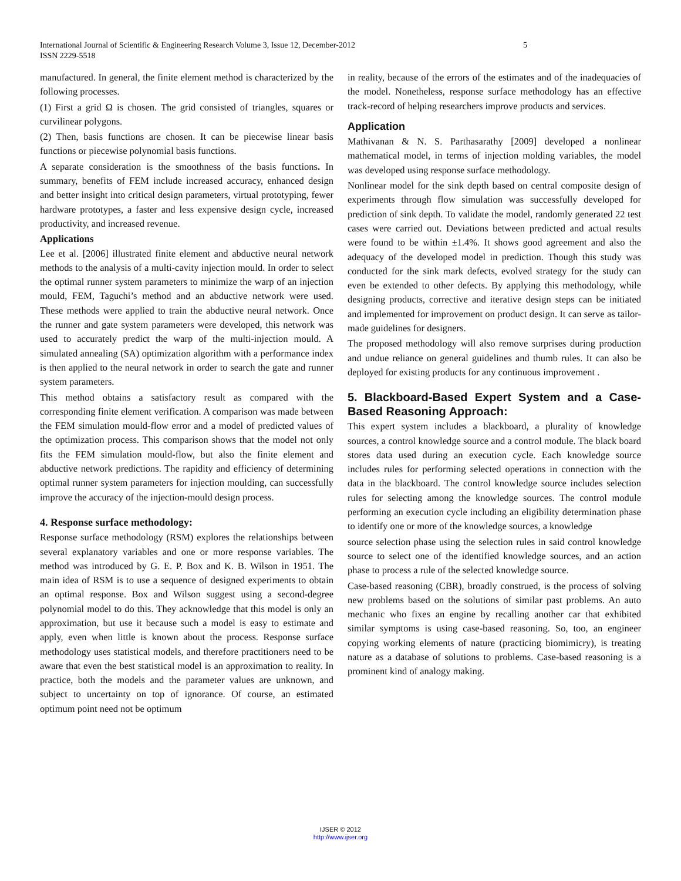5 International Journal of Scientific & Engineering Research Volume 3, Issue 12, December-2012
ISSN 2229-5518
manufactured. In general, the finite element method is characterized by the following processes.
(1) First a grid Ω is chosen. The grid consisted of triangles, squares or curvilinear polygons.
(2) Then, basis functions are chosen. It can be piecewise linear basis functions or piecewise polynomial basis functions.
A separate consideration is the smoothness of the basis functions. In summary, benefits of FEM include increased accuracy, enhanced design and better insight into critical design parameters, virtual prototyping, fewer hardware prototypes, a faster and less expensive design cycle, increased productivity, and increased revenue.
Applications
Lee et al. [2006] illustrated finite element and abductive neural network methods to the analysis of a multi-cavity injection mould. In order to select the optimal runner system parameters to minimize the warp of an injection mould, FEM, Taguchi’s method and an abductive network were used. These methods were applied to train the abductive neural network. Once the runner and gate system parameters were developed, this network was used to accurately predict the warp of the multi-injection mould. A simulated annealing (SA) optimization algorithm with a performance index is then applied to the neural network in order to search the gate and runner system parameters.
This method obtains a satisfactory result as compared with the corresponding finite element verification. A comparison was made between the FEM simulation mould-flow error and a model of predicted values of the optimization process. This comparison shows that the model not only fits the FEM simulation mould-flow, but also the finite element and abductive network predictions. The rapidity and efficiency of determining optimal runner system parameters for injection moulding, can successfully improve the accuracy of the injection-mould design process.
4. Response surface methodology:
Response surface methodology (RSM) explores the relationships between several explanatory variables and one or more response variables. The method was introduced by G. E. P. Box and K. B. Wilson in 1951. The main idea of RSM is to use a sequence of designed experiments to obtain an optimal response. Box and Wilson suggest using a second-degree polynomial model to do this. They acknowledge that this model is only an approximation, but use it because such a model is easy to estimate and apply, even when little is known about the process. Response surface methodology uses statistical models, and therefore practitioners need to be aware that even the best statistical model is an approximation to reality. In practice, both the models and the parameter values are unknown, and subject to uncertainty on top of ignorance. Of course, an estimated optimum point need not be optimum
in reality, because of the errors of the estimates and of the inadequacies of the model. Nonetheless, response surface methodology has an effective track-record of helping researchers improve products and services.
Application
Mathivanan & N. S. Parthasarathy [2009] developed a nonlinear mathematical model, in terms of injection molding variables, the model was developed using response surface methodology.
Nonlinear model for the sink depth based on central composite design of experiments through flow simulation was successfully developed for prediction of sink depth. To validate the model, randomly generated 22 test cases were carried out. Deviations between predicted and actual results were found to be within ±1.4%. It shows good agreement and also the adequacy of the developed model in prediction. Though this study was conducted for the sink mark defects, evolved strategy for the study can even be extended to other defects. By applying this methodology, while designing products, corrective and iterative design steps can be initiated and implemented for improvement on product design. It can serve as tailor-made guidelines for designers.
The proposed methodology will also remove surprises during production and undue reliance on general guidelines and thumb rules. It can also be deployed for existing products for any continuous improvement .
5. Blackboard-Based Expert System and a Case-Based Reasoning Approach:
This expert system includes a blackboard, a plurality of knowledge sources, a control knowledge source and a control module. The black board stores data used during an execution cycle. Each knowledge source includes rules for performing selected operations in connection with the data in the blackboard. The control knowledge source includes selection rules for selecting among the knowledge sources. The control module performing an execution cycle including an eligibility determination phase to identify one or more of the knowledge sources, a knowledge
source selection phase using the selection rules in said control knowledge source to select one of the identified knowledge sources, and an action phase to process a rule of the selected knowledge source.
Case-based reasoning (CBR), broadly construed, is the process of solving new problems based on the solutions of similar past problems. An auto mechanic who fixes an engine by recalling another car that exhibited similar symptoms is using case-based reasoning. So, too, an engineer copying working elements of nature (practicing biomimicry), is treating nature as a database of solutions to problems. Case-based reasoning is a prominent kind of analogy making.
IJSER © 2012
http://www.ijser.org